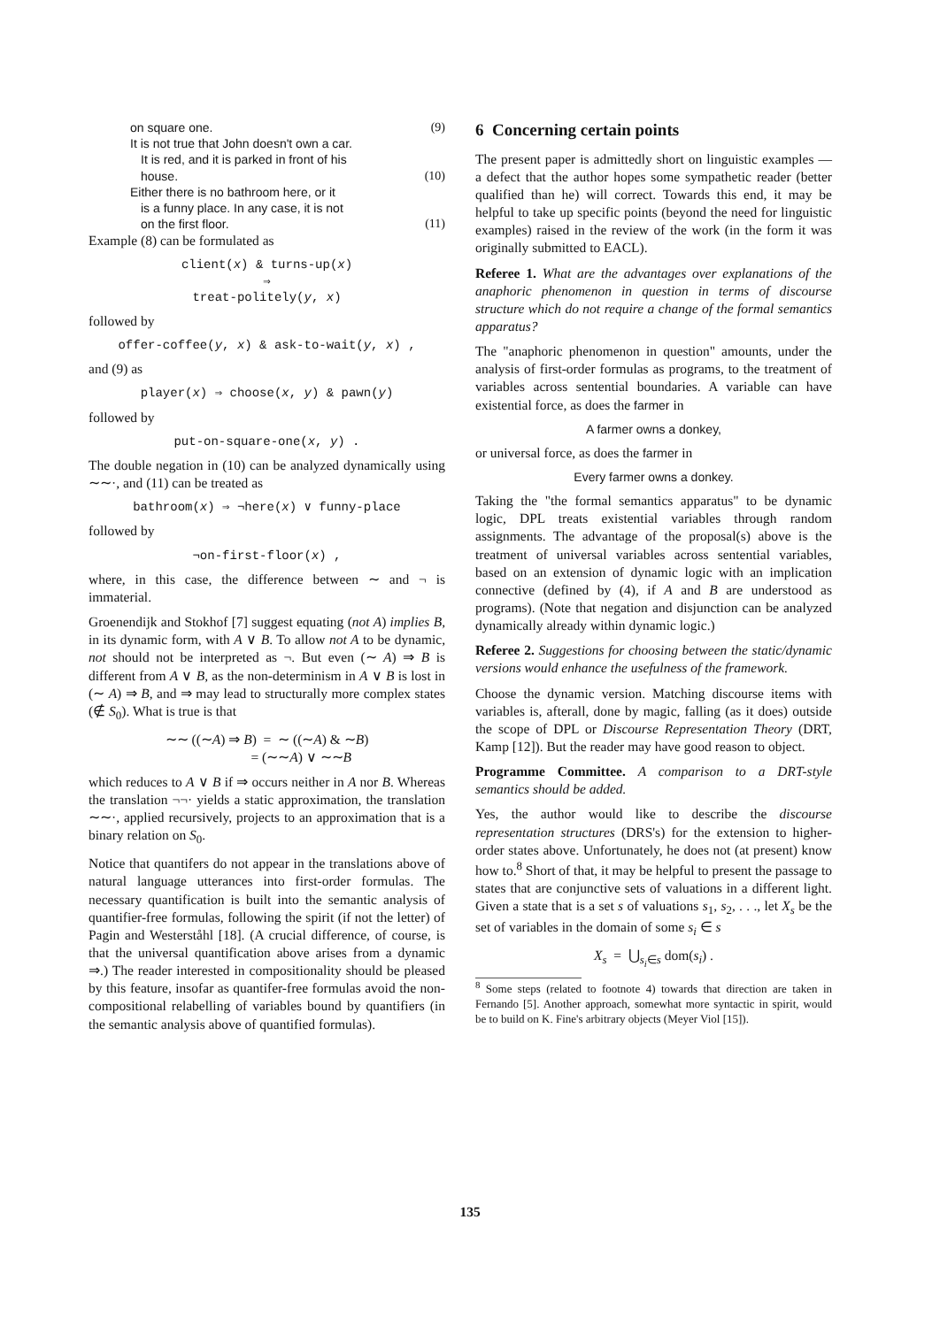on square one. (9)
It is not true that John doesn't own a car.
It is red, and it is parked in front of his
house. (10)
Either there is no bathroom here, or it
is a funny place. In any case, it is not
on the first floor. (11)
Example (8) can be formulated as
client(x) & turns-up(x)
⇒
treat-politely(y, x)
followed by
offer-coffee(y, x) & ask-to-wait(y, x) ,
and (9) as
player(x) ⇒ choose(x, y) & pawn(y)
followed by
put-on-square-one(x, y) .
The double negation in (10) can be analyzed dynamically using ∼∼·, and (11) can be treated as
bathroom(x) ⇒ ¬here(x) ∨ funny-place
followed by
¬on-first-floor(x) ,
where, in this case, the difference between ∼ and ¬ is immaterial.
Groenendijk and Stokhof [7] suggest equating (not A) implies B, in its dynamic form, with A ∨ B. To allow not A to be dynamic, not should not be interpreted as ¬. But even (∼ A) ⇒ B is different from A ∨ B, as the non-determinism in A ∨ B is lost in (∼ A) ⇒ B, and ⇒ may lead to structurally more complex states (∉ S<sub>0</sub>). What is true is that
∼∼ ((∼A) ⇒ B) = ∼ ((∼A) & ∼B)
= (∼∼A) ∨ ∼∼B
which reduces to A ∨ B if ⇒ occurs neither in A nor B. Whereas the translation ¬¬· yields a static approximation, the translation ∼∼·, applied recursively, projects to an approximation that is a binary relation on S<sub>0</sub>.
Notice that quantifers do not appear in the translations above of natural language utterances into first-order formulas. The necessary quantification is built into the semantic analysis of quantifier-free formulas, following the spirit (if not the letter) of Pagin and Westerståhl [18]. (A crucial difference, of course, is that the universal quantification above arises from a dynamic ⇒.) The reader interested in compositionality should be pleased by this feature, insofar as quantifer-free formulas avoid the non-compositional relabelling of variables bound by quantifiers (in the semantic analysis above of quantified formulas).
6 Concerning certain points
The present paper is admittedly short on linguistic examples — a defect that the author hopes some sympathetic reader (better qualified than he) will correct. Towards this end, it may be helpful to take up specific points (beyond the need for linguistic examples) raised in the review of the work (in the form it was originally submitted to EACL).
Referee 1. What are the advantages over explanations of the anaphoric phenomenon in question in terms of discourse structure which do not require a change of the formal semantics apparatus?
The "anaphoric phenomenon in question" amounts, under the analysis of first-order formulas as programs, to the treatment of variables across sentential boundaries. A variable can have existential force, as does the farmer in
A farmer owns a donkey,
or universal force, as does the farmer in
Every farmer owns a donkey.
Taking the "the formal semantics apparatus" to be dynamic logic, DPL treats existential variables through random assignments. The advantage of the proposal(s) above is the treatment of universal variables across sentential variables, based on an extension of dynamic logic with an implication connective (defined by (4), if A and B are understood as programs). (Note that negation and disjunction can be analyzed dynamically already within dynamic logic.)
Referee 2. Suggestions for choosing between the static/dynamic versions would enhance the usefulness of the framework.
Choose the dynamic version. Matching discourse items with variables is, afterall, done by magic, falling (as it does) outside the scope of DPL or Discourse Representation Theory (DRT, Kamp [12]). But the reader may have good reason to object.
Programme Committee. A comparison to a DRT-style semantics should be added.
Yes, the author would like to describe the discourse representation structures (DRS's) for the extension to higher-order states above. Unfortunately, he does not (at present) know how to.<sup>8</sup> Short of that, it may be helpful to present the passage to states that are conjunctive sets of valuations in a different light. Given a state that is a set s of valuations s<sub>1</sub>, s<sub>2</sub>, . . ., let X<sub>s</sub> be the set of variables in the domain of some s<sub>i</sub> ∈ s
X<sub>s</sub> = ⋃<sub>s<sub>i</sub>∈s</sub> dom(s<sub>i</sub>) .
<sup>8</sup> Some steps (related to footnote 4) towards that direction are taken in Fernando [5]. Another approach, somewhat more syntactic in spirit, would be to build on K. Fine's arbitrary objects (Meyer Viol [15]).
135